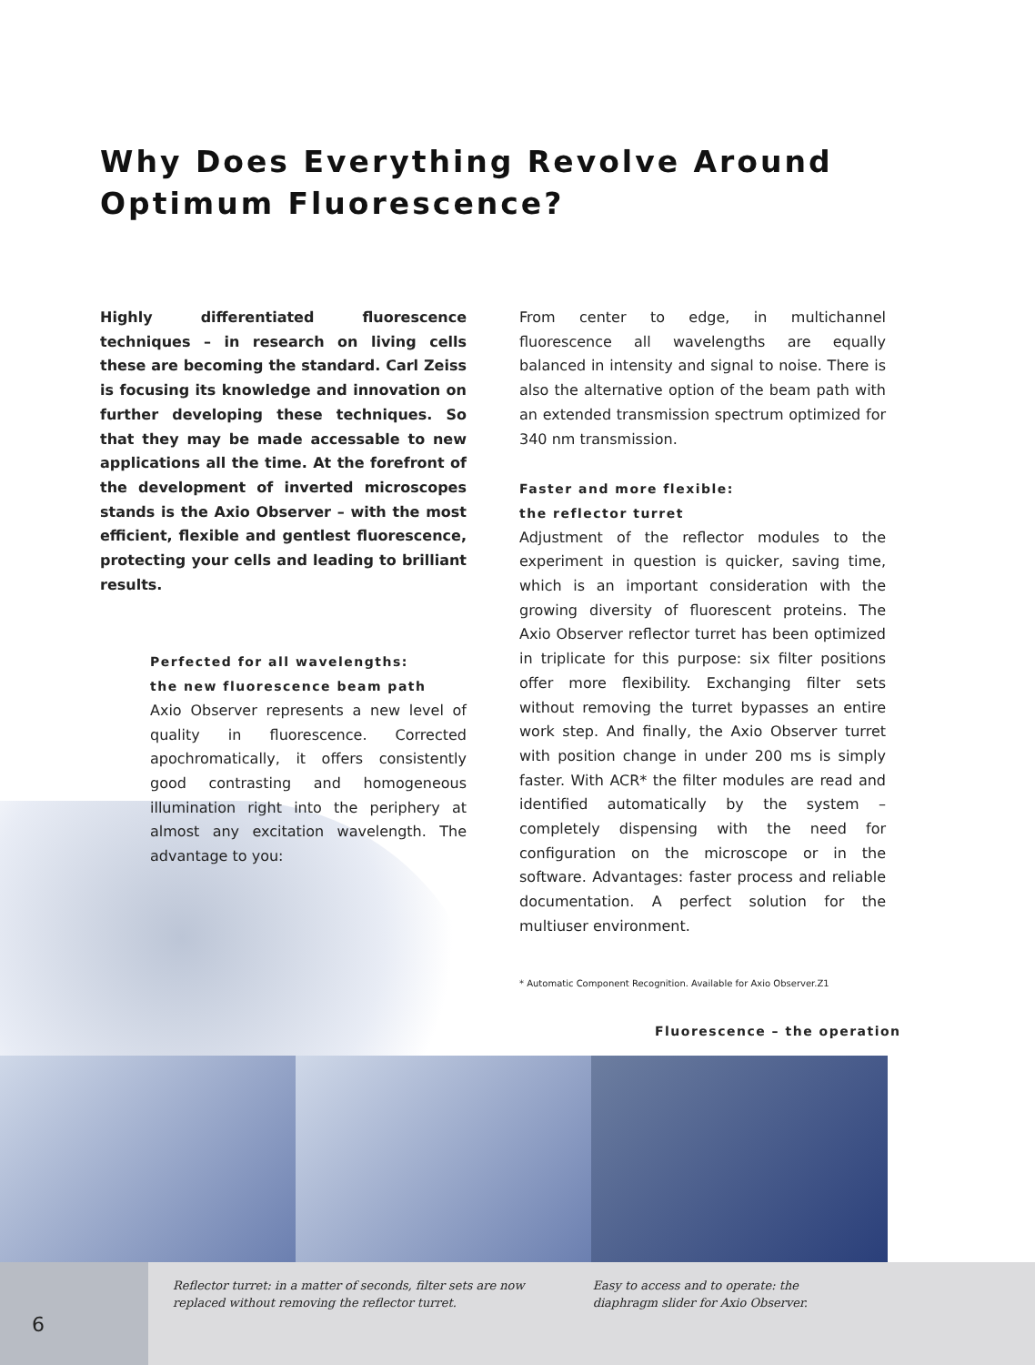Why Does Everything Revolve Around Optimum Fluorescence?
Highly differentiated fluorescence techniques – in research on living cells these are becoming the standard. Carl Zeiss is focusing its knowledge and innovation on further developing these techniques. So that they may be made accessable to new applications all the time. At the forefront of the development of inverted microscopes stands is the Axio Observer – with the most efficient, flexible and gentlest fluorescence, protecting your cells and leading to brilliant results.
Perfected for all wavelengths:
the new fluorescence beam path
Axio Observer represents a new level of quality in fluorescence. Corrected apochromatically, it offers consistently good contrasting and homogeneous illumination right into the periphery at almost any excitation wavelength. The advantage to you:
From center to edge, in multichannel fluorescence all wavelengths are equally balanced in intensity and signal to noise. There is also the alternative option of the beam path with an extended transmission spectrum optimized for 340 nm transmission.
Faster and more flexible:
the reflector turret
Adjustment of the reflector modules to the experiment in question is quicker, saving time, which is an important consideration with the growing diversity of fluorescent proteins. The Axio Observer reflector turret has been optimized in triplicate for this purpose: six filter positions offer more flexibility. Exchanging filter sets without removing the turret bypasses an entire work step. And finally, the Axio Observer turret with position change in under 200 ms is simply faster. With ACR* the filter modules are read and identified automatically by the system – completely dispensing with the need for configuration on the microscope or in the software. Advantages: faster process and reliable documentation. A perfect solution for the multiuser environment.
* Automatic Component Recognition. Available for Axio Observer.Z1
Fluorescence – the operation
Reflector turret: in a matter of seconds, filter sets are now replaced without removing the reflector turret.
Easy to access and to operate: the diaphragm slider for Axio Observer.
6